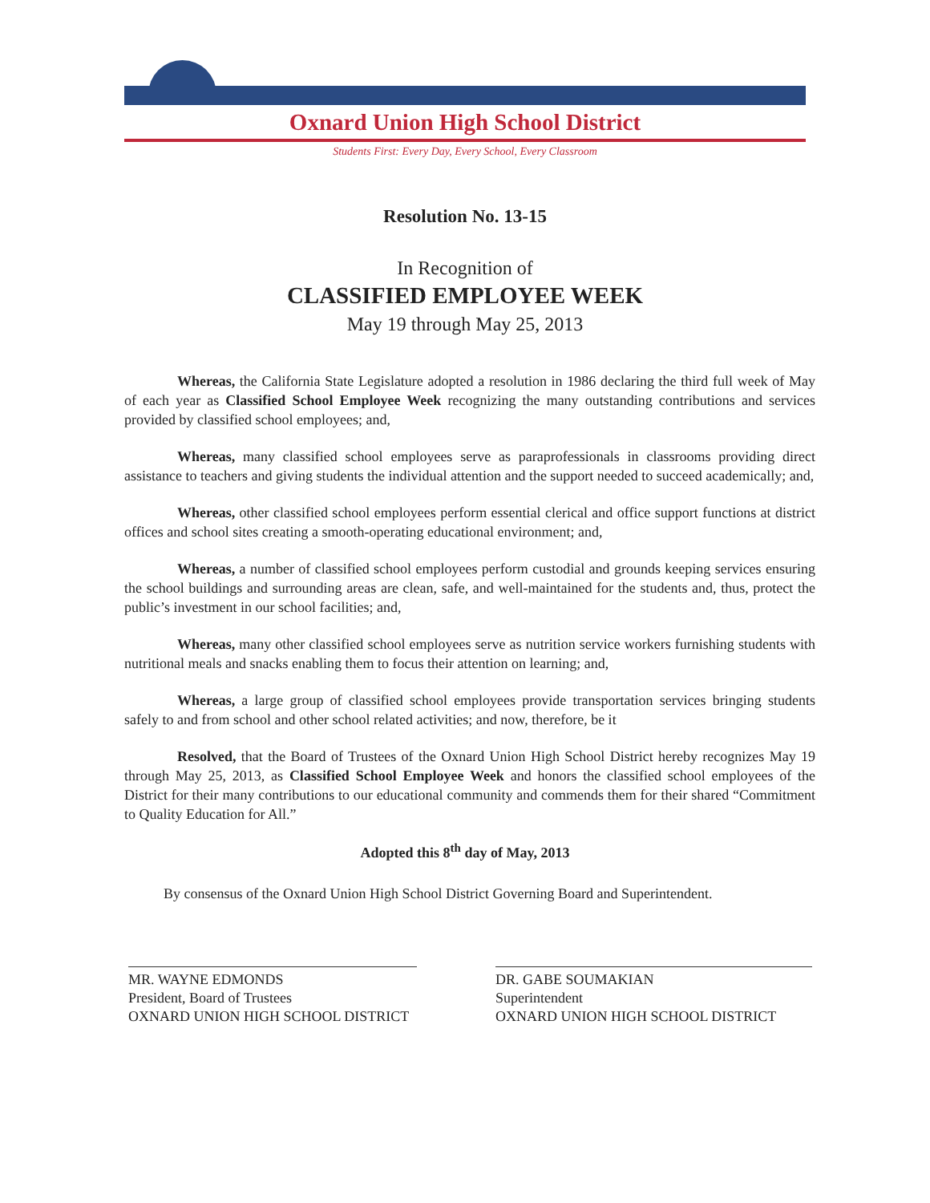Oxnard Union High School District
Students First: Every Day, Every School, Every Classroom
Resolution No. 13-15
In Recognition of
CLASSIFIED EMPLOYEE WEEK
May 19 through May 25, 2013
Whereas, the California State Legislature adopted a resolution in 1986 declaring the third full week of May of each year as Classified School Employee Week recognizing the many outstanding contributions and services provided by classified school employees; and,
Whereas, many classified school employees serve as paraprofessionals in classrooms providing direct assistance to teachers and giving students the individual attention and the support needed to succeed academically; and,
Whereas, other classified school employees perform essential clerical and office support functions at district offices and school sites creating a smooth-operating educational environment; and,
Whereas, a number of classified school employees perform custodial and grounds keeping services ensuring the school buildings and surrounding areas are clean, safe, and well-maintained for the students and, thus, protect the public’s investment in our school facilities; and,
Whereas, many other classified school employees serve as nutrition service workers furnishing students with nutritional meals and snacks enabling them to focus their attention on learning; and,
Whereas, a large group of classified school employees provide transportation services bringing students safely to and from school and other school related activities; and now, therefore, be it
Resolved, that the Board of Trustees of the Oxnard Union High School District hereby recognizes May 19 through May 25, 2013, as Classified School Employee Week and honors the classified school employees of the District for their many contributions to our educational community and commends them for their shared “Commitment to Quality Education for All.”
Adopted this 8<sup>th</sup> day of May, 2013
By consensus of the Oxnard Union High School District Governing Board and Superintendent.
MR. WAYNE EDMONDS
President, Board of Trustees
OXNARD UNION HIGH SCHOOL DISTRICT
DR. GABE SOUMAKIAN
Superintendent
OXNARD UNION HIGH SCHOOL DISTRICT